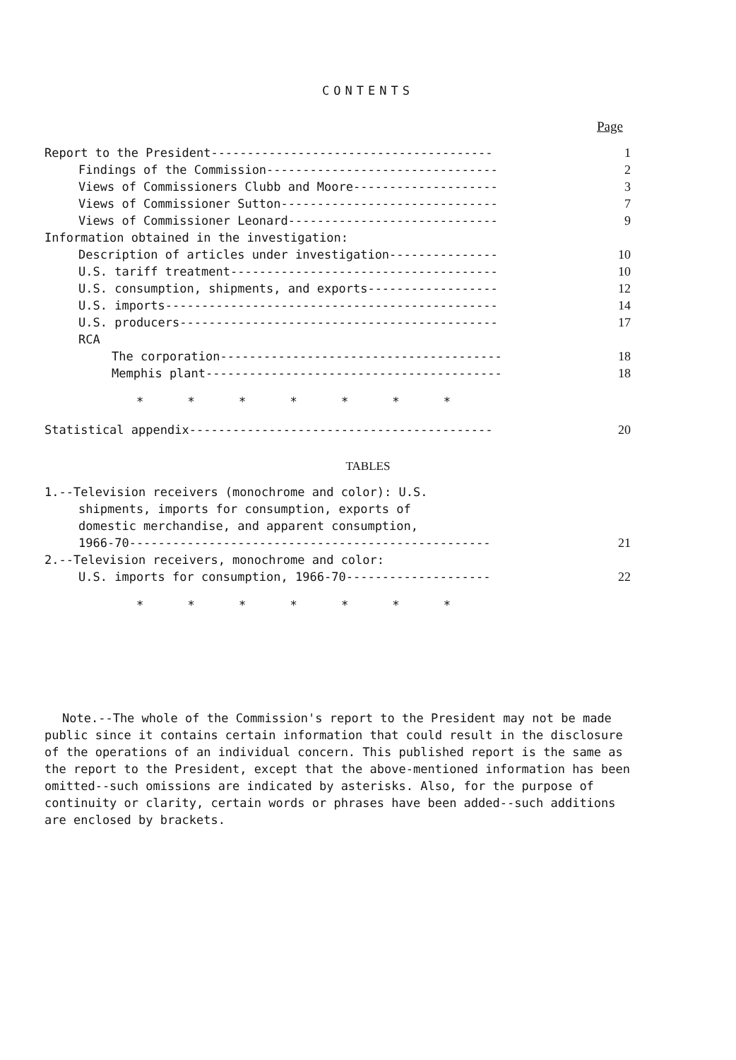CONTENTS
Page
| Report to the President--------------------------------------- | 1 |
| Findings of the Commission-------------------------------- | 2 |
| Views of Commissioners Clubb and Moore-------------------- | 3 |
| Views of Commissioner Sutton------------------------------ | 7 |
| Views of Commissioner Leonard----------------------------- | 9 |
| Information obtained in the investigation: | |
| Description of articles under investigation--------------- | 10 |
| U.S. tariff treatment------------------------------------- | 10 |
| U.S. consumption, shipments, and exports------------------ | 12 |
| U.S. imports---------------------------------------------- | 14 |
| U.S. producers-------------------------------------------- | 17 |
| RCA | |
| The corporation--------------------------------------- | 18 |
| Memphis plant----------------------------------------- | 18 |
| * * * * * * * | |
| Statistical appendix------------------------------------------ | 20 |
TABLES
| 1.--Television receivers (monochrome and color): U.S. | |
| shipments, imports for consumption, exports of | |
| domestic merchandise, and apparent consumption, | |
| 1966-70-------------------------------------------------- | 21 |
| 2.--Television receivers, monochrome and color: | |
| U.S. imports for consumption, 1966-70-------------------- | 22 |
| * * * * * * * | |
Note.--The whole of the Commission's report to the President may not be made public since it contains certain information that could result in the disclosure of the operations of an individual concern. This published report is the same as the report to the President, except that the above-mentioned information has been omitted--such omissions are indicated by asterisks. Also, for the purpose of continuity or clarity, certain words or phrases have been added--such additions are enclosed by brackets.